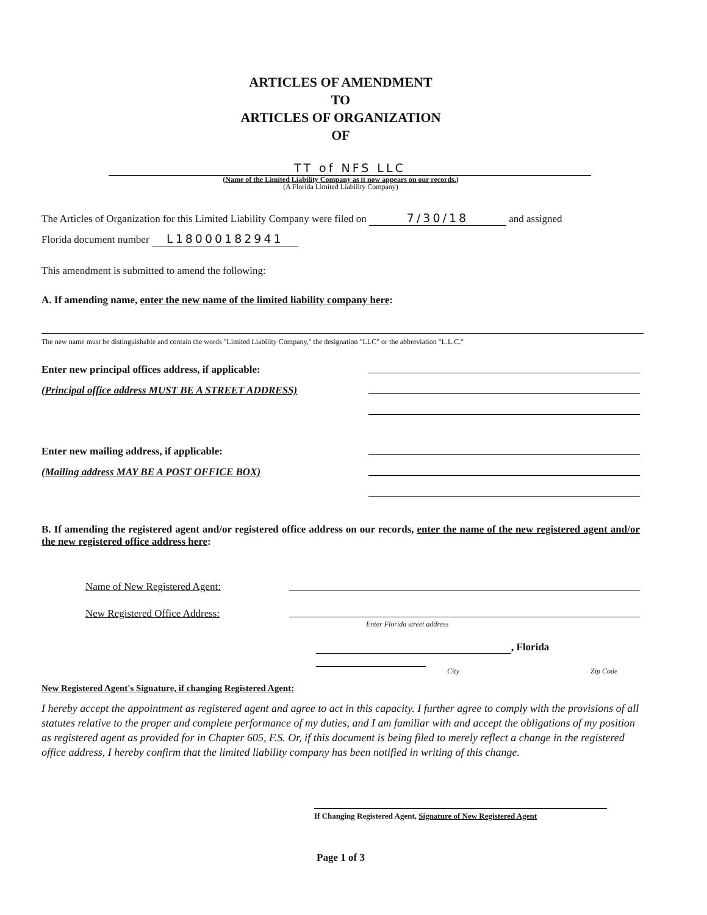ARTICLES OF AMENDMENT
TO
ARTICLES OF ORGANIZATION
OF
TT of NFS LLC
(Name of the Limited Liability Company as it now appears on our records.)
(A Florida Limited Liability Company)
The Articles of Organization for this Limited Liability Company were filed on 7/30/18 and assigned
Florida document number L18000182941
This amendment is submitted to amend the following:
A. If amending name, enter the new name of the limited liability company here:
The new name must be distinguishable and contain the words "Limited Liability Company," the designation "LLC" or the abbreviation "L.L.C."
Enter new principal offices address, if applicable:
(Principal office address MUST BE A STREET ADDRESS)
Enter new mailing address, if applicable:
(Mailing address MAY BE A POST OFFICE BOX)
B. If amending the registered agent and/or registered office address on our records, enter the name of the new registered agent and/or the new registered office address here:
Name of New Registered Agent:
New Registered Office Address:
Enter Florida street address
, Florida
City Zip Code
New Registered Agent's Signature, if changing Registered Agent:
I hereby accept the appointment as registered agent and agree to act in this capacity. I further agree to comply with the provisions of all statutes relative to the proper and complete performance of my duties, and I am familiar with and accept the obligations of my position as registered agent as provided for in Chapter 605, F.S. Or, if this document is being filed to merely reflect a change in the registered office address, I hereby confirm that the limited liability company has been notified in writing of this change.
If Changing Registered Agent, Signature of New Registered Agent
Page 1 of 3